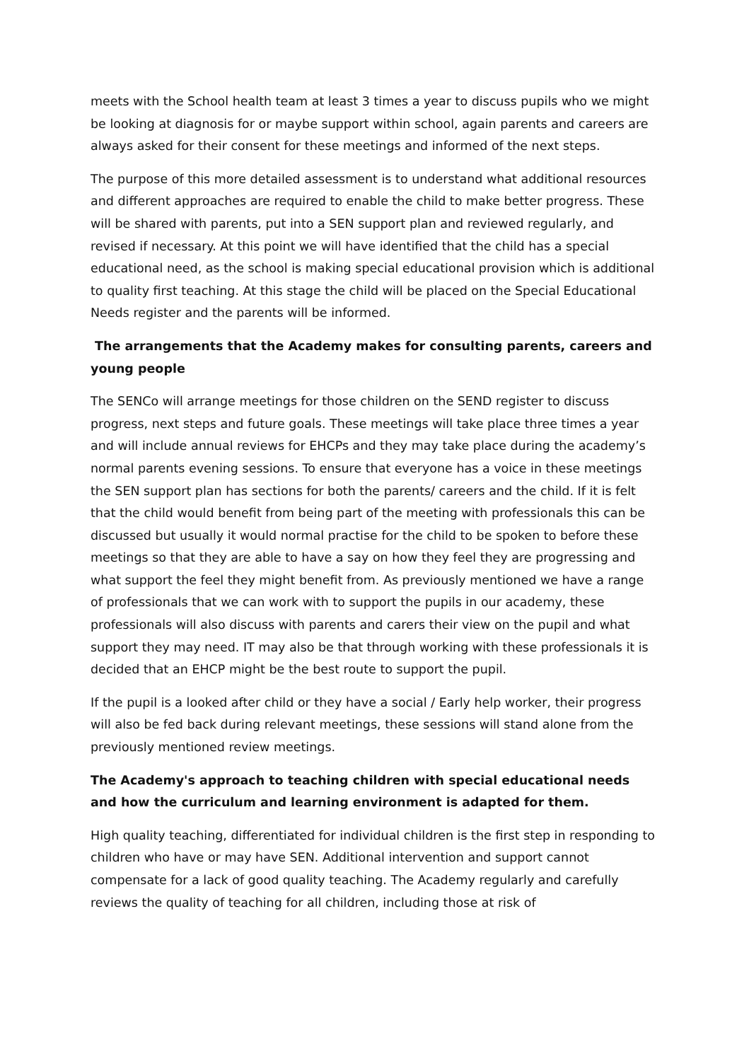meets with the School health team at least 3 times a year to discuss pupils who we might be looking at diagnosis for or maybe support within school, again parents and careers are always asked for their consent for these meetings and informed of the next steps.
The purpose of this more detailed assessment is to understand what additional resources and different approaches are required to enable the child to make better progress. These will be shared with parents, put into a SEN support plan and reviewed regularly, and revised if necessary. At this point we will have identified that the child has a special educational need, as the school is making special educational provision which is additional to quality first teaching. At this stage the child will be placed on the Special Educational Needs register and the parents will be informed.
The arrangements that the Academy makes for consulting parents, careers and young people
The SENCo will arrange meetings for those children on the SEND register to discuss progress, next steps and future goals. These meetings will take place three times a year and will include annual reviews for EHCPs and they may take place during the academy’s normal parents evening sessions. To ensure that everyone has a voice in these meetings the SEN support plan has sections for both the parents/ careers and the child. If it is felt that the child would benefit from being part of the meeting with professionals this can be discussed but usually it would normal practise for the child to be spoken to before these meetings so that they are able to have a say on how they feel they are progressing and what support the feel they might benefit from. As previously mentioned we have a range of professionals that we can work with to support the pupils in our academy, these professionals will also discuss with parents and carers their view on the pupil and what support they may need. IT may also be that through working with these professionals it is decided that an EHCP might be the best route to support the pupil.
If the pupil is a looked after child or they have a social / Early help worker, their progress will also be fed back during relevant meetings, these sessions will stand alone from the previously mentioned review meetings.
The Academy's approach to teaching children with special educational needs and how the curriculum and learning environment is adapted for them.
High quality teaching, differentiated for individual children is the first step in responding to children who have or may have SEN. Additional intervention and support cannot compensate for a lack of good quality teaching. The Academy regularly and carefully reviews the quality of teaching for all children, including those at risk of